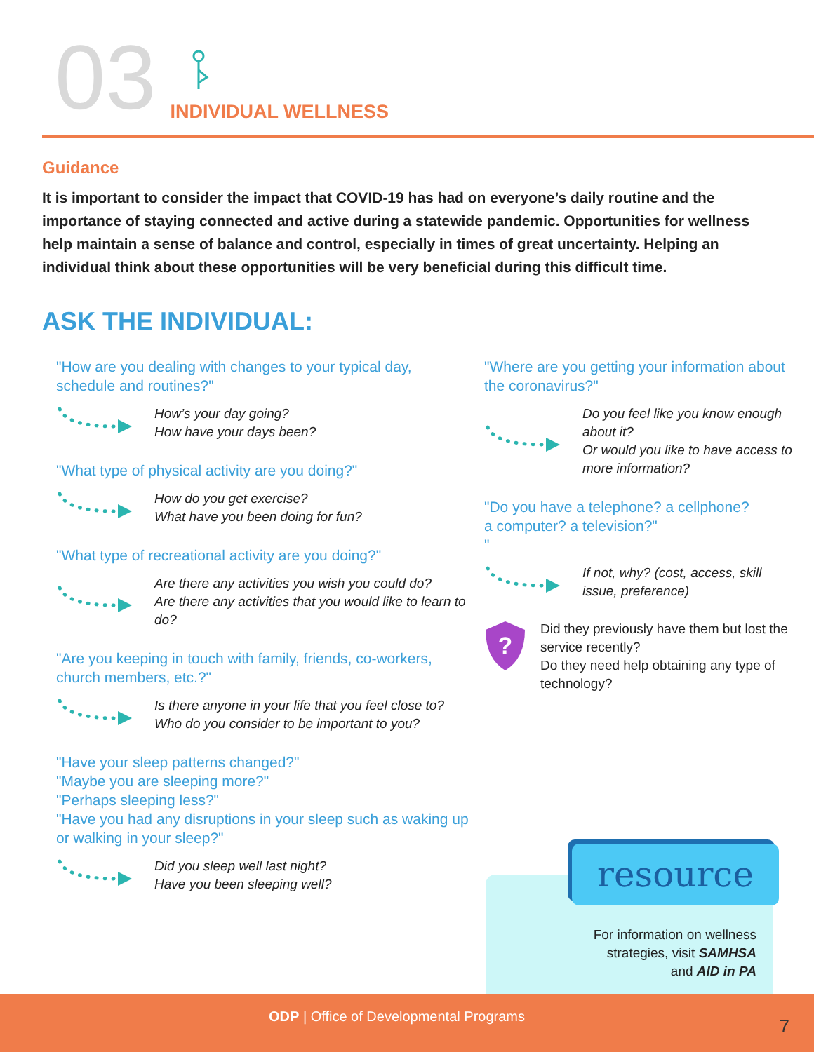03
INDIVIDUAL WELLNESS
Guidance
It is important to consider the impact that COVID-19 has had on everyone’s daily routine and the importance of staying connected and active during a statewide pandemic. Opportunities for wellness help maintain a sense of balance and control, especially in times of great uncertainty. Helping an individual think about these opportunities will be very beneficial during this difficult time.
ASK THE INDIVIDUAL:
"How are you dealing with changes to your typical day, schedule and routines?"
How’s your day going?
How have your days been?
"What type of physical activity are you doing?"
How do you get exercise?
What have you been doing for fun?
"What type of recreational activity are you doing?"
Are there any activities you wish you could do?
Are there any activities that you would like to learn to do?
"Are you keeping in touch with family, friends, co-workers, church members, etc.?"
Is there anyone in your life that you feel close to?
Who do you consider to be important to you?
"Have your sleep patterns changed?"
"Maybe you are sleeping more?"
"Perhaps sleeping less?"
"Have you had any disruptions in your sleep such as waking up or walking in your sleep?"
Did you sleep well last night?
Have you been sleeping well?
"Where are you getting your information about the coronavirus?"
Do you feel like you know enough about it?
Or would you like to have access to more information?
"Do you have a telephone? a cellphone?
a computer? a television?"
"
If not, why? (cost, access, skill issue, preference)
?
Did they previously have them but lost the service recently?
Do they need help obtaining any type of technology?
resource
For information on wellness
strategies, visit SAMHSA
and AID in PA
ODP | Office of Developmental Programs 7